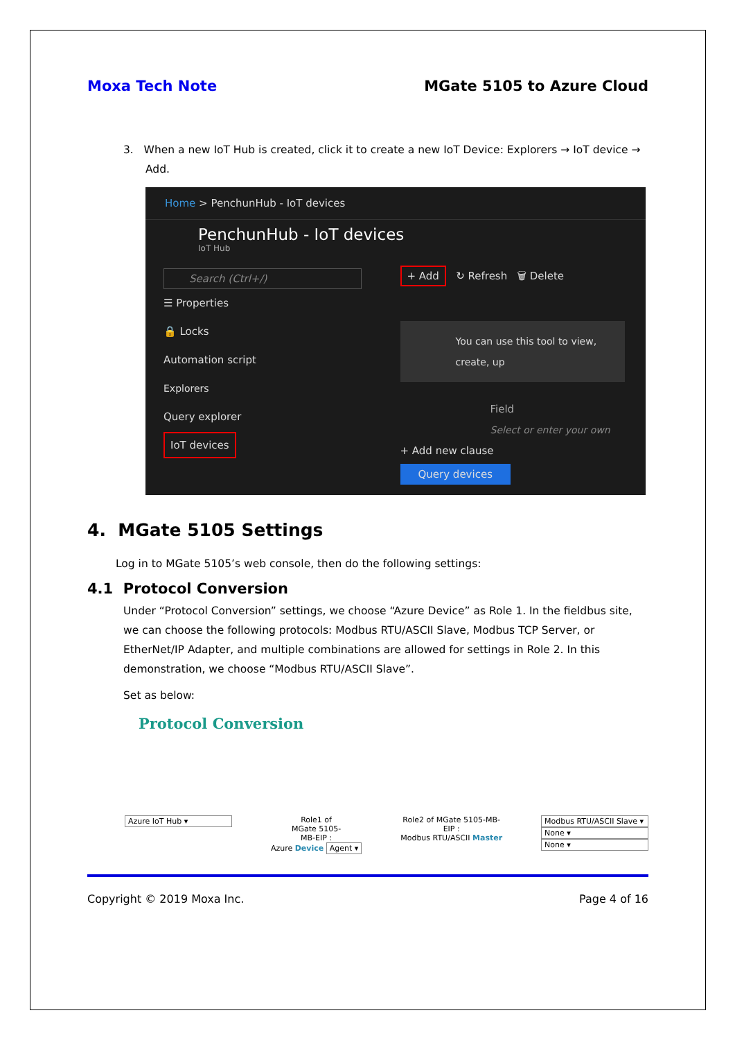Moxa Tech Note MGate 5105 to Azure Cloud
3. When a new IoT Hub is created, click it to create a new IoT Device: Explorers → IoT device → Add.
Home > PenchunHub - IoT devices
PenchunHub - IoT devices
IoT Hub
Search (Ctrl+/)
☰ Properties
🔒 Locks
Automation script
Explorers
Query explorer
IoT devices
+ Add ↻ Refresh 🗑 Delete
You can use this tool to view, create, up
Field
Select or enter your own
+ Add new clause
Query devices
4. MGate 5105 Settings
Log in to MGate 5105’s web console, then do the following settings:
4.1 Protocol Conversion
Under “Protocol Conversion” settings, we choose “Azure Device” as Role 1. In the fieldbus site, we can choose the following protocols: Modbus RTU/ASCII Slave, Modbus TCP Server, or EtherNet/IP Adapter, and multiple combinations are allowed for settings in Role 2. In this demonstration, we choose “Modbus RTU/ASCII Slave”.
Set as below:
Protocol Conversion
Azure IoT Hub ▾ Role1 of
MGate 5105-
MB-EIP :
Azure Device Agent ▾ Role2 of MGate 5105-MB-
EIP :
Modbus RTU/ASCII Master Modbus RTU/ASCII Slave ▾
None ▾
None ▾
Copyright © 2019 Moxa Inc. Page 4 of 16